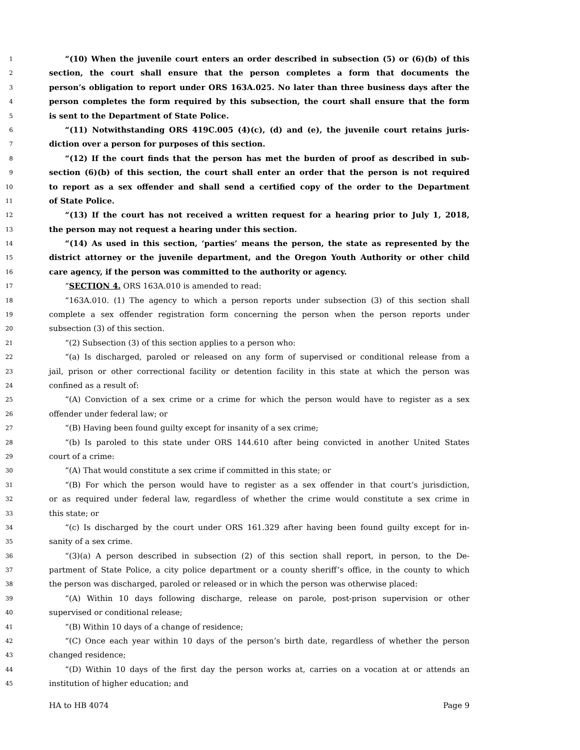1 “(10) When the juvenile court enters an order described in subsection (5) or (6)(b) of this
2 section, the court shall ensure that the person completes a form that documents the
3 person’s obligation to report under ORS 163A.025. No later than three business days after the
4 person completes the form required by this subsection, the court shall ensure that the form
5 is sent to the Department of State Police.
6 “(11) Notwithstanding ORS 419C.005 (4)(c), (d) and (e), the juvenile court retains juris-
7 diction over a person for purposes of this section.
8 “(12) If the court finds that the person has met the burden of proof as described in sub-
9 section (6)(b) of this section, the court shall enter an order that the person is not required
10 to report as a sex offender and shall send a certified copy of the order to the Department
11 of State Police.
12 “(13) If the court has not received a written request for a hearing prior to July 1, 2018,
13 the person may not request a hearing under this section.
14 “(14) As used in this section, ‘parties’ means the person, the state as represented by the
15 district attorney or the juvenile department, and the Oregon Youth Authority or other child
16 care agency, if the person was committed to the authority or agency.
17 “SECTION 4. ORS 163A.010 is amended to read:
18 “163A.010. (1) The agency to which a person reports under subsection (3) of this section shall
19 complete a sex offender registration form concerning the person when the person reports under
20 subsection (3) of this section.
21 “(2) Subsection (3) of this section applies to a person who:
22 “(a) Is discharged, paroled or released on any form of supervised or conditional release from a
23 jail, prison or other correctional facility or detention facility in this state at which the person was
24 confined as a result of:
25 “(A) Conviction of a sex crime or a crime for which the person would have to register as a sex
26 offender under federal law; or
27 “(B) Having been found guilty except for insanity of a sex crime;
28 “(b) Is paroled to this state under ORS 144.610 after being convicted in another United States
29 court of a crime:
30 “(A) That would constitute a sex crime if committed in this state; or
31 “(B) For which the person would have to register as a sex offender in that court’s jurisdiction,
32 or as required under federal law, regardless of whether the crime would constitute a sex crime in
33 this state; or
34 “(c) Is discharged by the court under ORS 161.329 after having been found guilty except for in-
35 sanity of a sex crime.
36 “(3)(a) A person described in subsection (2) of this section shall report, in person, to the De-
37 partment of State Police, a city police department or a county sheriff’s office, in the county to which
38 the person was discharged, paroled or released or in which the person was otherwise placed:
39 “(A) Within 10 days following discharge, release on parole, post-prison supervision or other
40 supervised or conditional release;
41 “(B) Within 10 days of a change of residence;
42 “(C) Once each year within 10 days of the person’s birth date, regardless of whether the person
43 changed residence;
44 “(D) Within 10 days of the first day the person works at, carries on a vocation at or attends an
45 institution of higher education; and
HA to HB 4074 Page 9